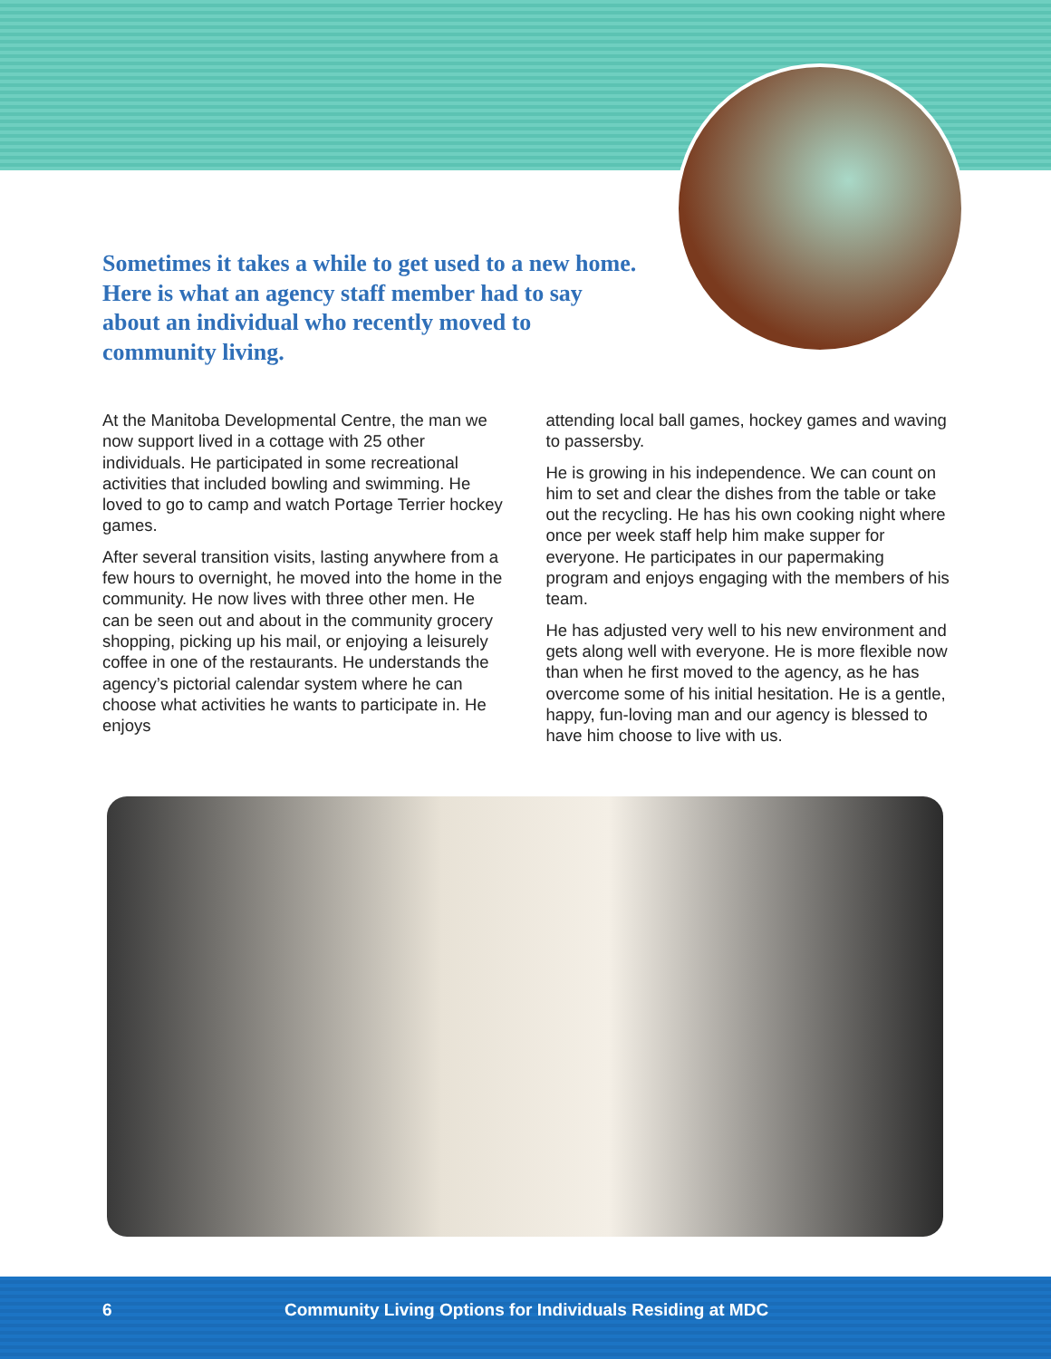Sometimes it takes a while to get used to a new home. Here is what an agency staff member had to say about an individual who recently moved to community living.
At the Manitoba Developmental Centre, the man we now support lived in a cottage with 25 other individuals. He participated in some recreational activities that included bowling and swimming. He loved to go to camp and watch Portage Terrier hockey games.
After several transition visits, lasting anywhere from a few hours to overnight, he moved into the home in the community. He now lives with three other men. He can be seen out and about in the community grocery shopping, picking up his mail, or enjoying a leisurely coffee in one of the restaurants. He understands the agency’s pictorial calendar system where he can choose what activities he wants to participate in. He enjoys
attending local ball games, hockey games and waving to passersby.
He is growing in his independence. We can count on him to set and clear the dishes from the table or take out the recycling. He has his own cooking night where once per week staff help him make supper for everyone. He participates in our papermaking program and enjoys engaging with the members of his team.
He has adjusted very well to his new environment and gets along well with everyone. He is more flexible now than when he first moved to the agency, as he has overcome some of his initial hesitation. He is a gentle, happy, fun-loving man and our agency is blessed to have him choose to live with us.
6 Community Living Options for Individuals Residing at MDC